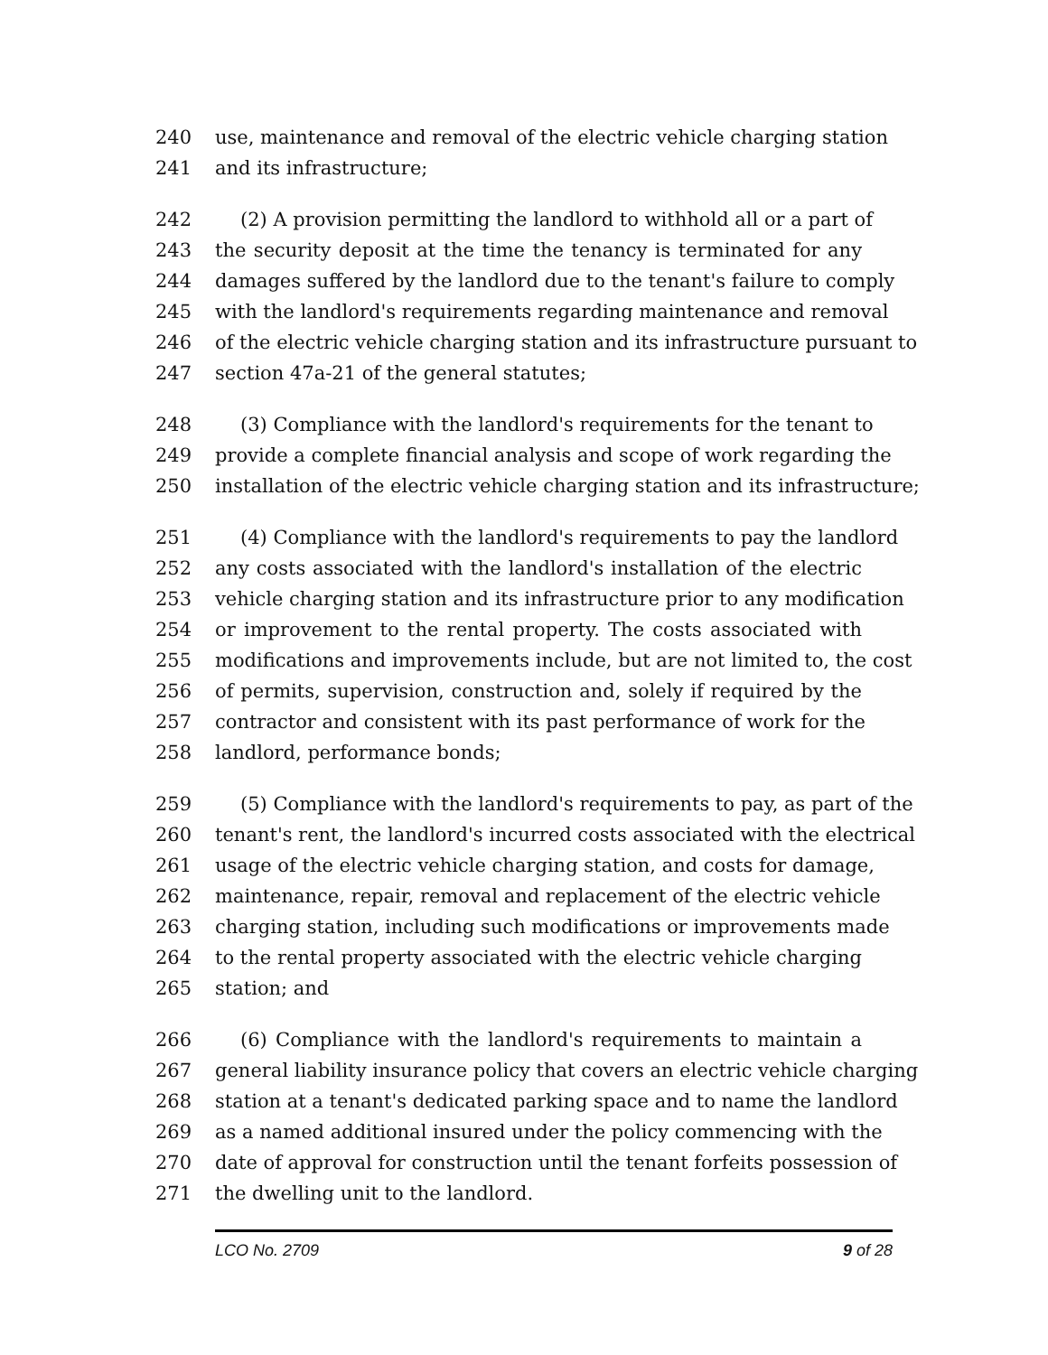240 use, maintenance and removal of the electric vehicle charging station
241 and its infrastructure;
242 (2) A provision permitting the landlord to withhold all or a part of
243 the security deposit at the time the tenancy is terminated for any
244 damages suffered by the landlord due to the tenant's failure to comply
245 with the landlord's requirements regarding maintenance and removal
246 of the electric vehicle charging station and its infrastructure pursuant to
247 section 47a-21 of the general statutes;
248 (3) Compliance with the landlord's requirements for the tenant to
249 provide a complete financial analysis and scope of work regarding the
250 installation of the electric vehicle charging station and its infrastructure;
251 (4) Compliance with the landlord's requirements to pay the landlord
252 any costs associated with the landlord's installation of the electric
253 vehicle charging station and its infrastructure prior to any modification
254 or improvement to the rental property. The costs associated with
255 modifications and improvements include, but are not limited to, the cost
256 of permits, supervision, construction and, solely if required by the
257 contractor and consistent with its past performance of work for the
258 landlord, performance bonds;
259 (5) Compliance with the landlord's requirements to pay, as part of the
260 tenant's rent, the landlord's incurred costs associated with the electrical
261 usage of the electric vehicle charging station, and costs for damage,
262 maintenance, repair, removal and replacement of the electric vehicle
263 charging station, including such modifications or improvements made
264 to the rental property associated with the electric vehicle charging
265 station; and
266 (6) Compliance with the landlord's requirements to maintain a
267 general liability insurance policy that covers an electric vehicle charging
268 station at a tenant's dedicated parking space and to name the landlord
269 as a named additional insured under the policy commencing with the
270 date of approval for construction until the tenant forfeits possession of
271 the dwelling unit to the landlord.
LCO No. 2709 9 of 28